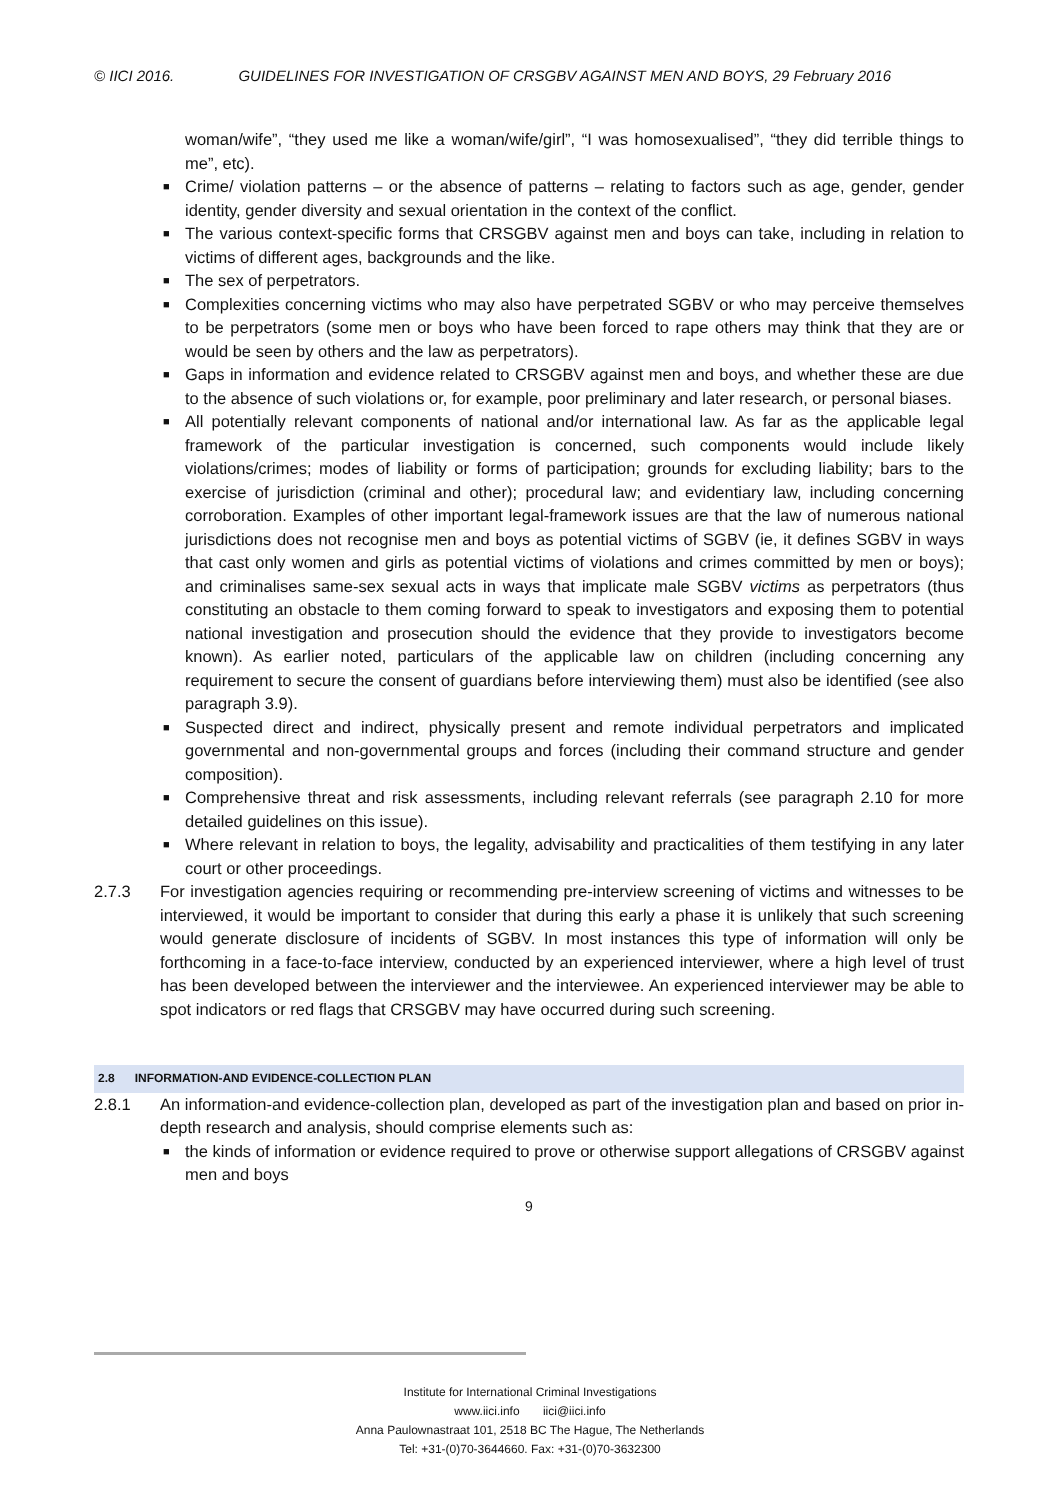© IICI 2016. GUIDELINES FOR INVESTIGATION OF CRSGBV AGAINST MEN AND BOYS, 29 February 2016
woman/wife”, “they used me like a woman/wife/girl”, “I was homosexualised”, “they did terrible things to me”, etc).
■ Crime/ violation patterns – or the absence of patterns – relating to factors such as age, gender, gender identity, gender diversity and sexual orientation in the context of the conflict.
■ The various context-specific forms that CRSGBV against men and boys can take, including in relation to victims of different ages, backgrounds and the like.
■ The sex of perpetrators.
■ Complexities concerning victims who may also have perpetrated SGBV or who may perceive themselves to be perpetrators (some men or boys who have been forced to rape others may think that they are or would be seen by others and the law as perpetrators).
■ Gaps in information and evidence related to CRSGBV against men and boys, and whether these are due to the absence of such violations or, for example, poor preliminary and later research, or personal biases.
■ All potentially relevant components of national and/or international law. As far as the applicable legal framework of the particular investigation is concerned, such components would include likely violations/crimes; modes of liability or forms of participation; grounds for excluding liability; bars to the exercise of jurisdiction (criminal and other); procedural law; and evidentiary law, including concerning corroboration. Examples of other important legal-framework issues are that the law of numerous national jurisdictions does not recognise men and boys as potential victims of SGBV (ie, it defines SGBV in ways that cast only women and girls as potential victims of violations and crimes committed by men or boys); and criminalises same-sex sexual acts in ways that implicate male SGBV victims as perpetrators (thus constituting an obstacle to them coming forward to speak to investigators and exposing them to potential national investigation and prosecution should the evidence that they provide to investigators become known). As earlier noted, particulars of the applicable law on children (including concerning any requirement to secure the consent of guardians before interviewing them) must also be identified (see also paragraph 3.9).
■ Suspected direct and indirect, physically present and remote individual perpetrators and implicated governmental and non-governmental groups and forces (including their command structure and gender composition).
■ Comprehensive threat and risk assessments, including relevant referrals (see paragraph 2.10 for more detailed guidelines on this issue).
■ Where relevant in relation to boys, the legality, advisability and practicalities of them testifying in any later court or other proceedings.
2.7.3 For investigation agencies requiring or recommending pre-interview screening of victims and witnesses to be interviewed, it would be important to consider that during this early a phase it is unlikely that such screening would generate disclosure of incidents of SGBV. In most instances this type of information will only be forthcoming in a face-to-face interview, conducted by an experienced interviewer, where a high level of trust has been developed between the interviewer and the interviewee. An experienced interviewer may be able to spot indicators or red flags that CRSGBV may have occurred during such screening.
2.8 INFORMATION-AND EVIDENCE-COLLECTION PLAN
2.8.1 An information-and evidence-collection plan, developed as part of the investigation plan and based on prior in-depth research and analysis, should comprise elements such as:
■ the kinds of information or evidence required to prove or otherwise support allegations of CRSGBV against men and boys
9
Institute for International Criminal Investigations
www.iici.info iici@iici.info
Anna Paulownastraat 101, 2518 BC The Hague, The Netherlands
Tel: +31-(0)70-3644660. Fax: +31-(0)70-3632300